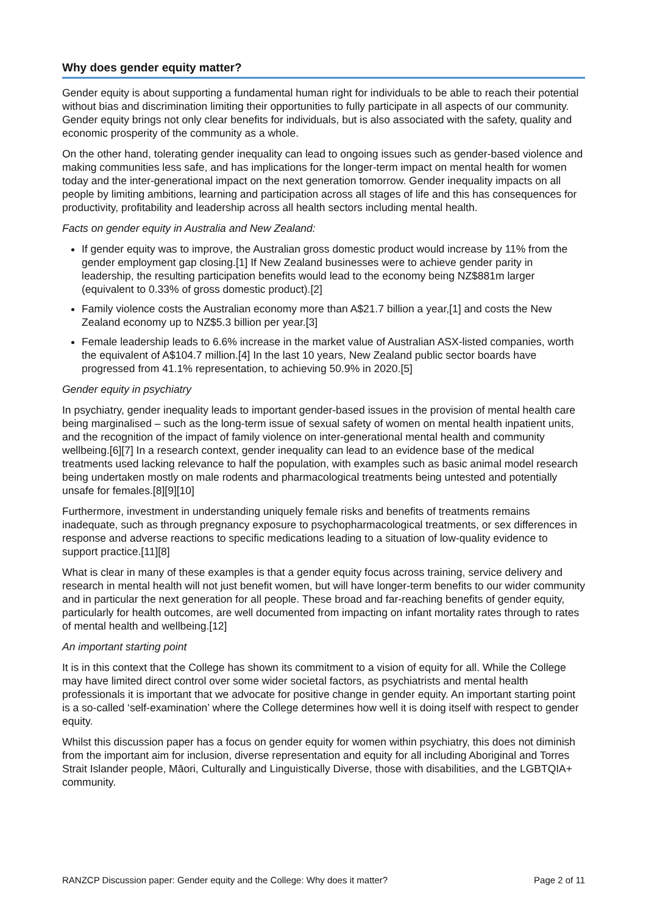Why does gender equity matter?
Gender equity is about supporting a fundamental human right for individuals to be able to reach their potential without bias and discrimination limiting their opportunities to fully participate in all aspects of our community. Gender equity brings not only clear benefits for individuals, but is also associated with the safety, quality and economic prosperity of the community as a whole.
On the other hand, tolerating gender inequality can lead to ongoing issues such as gender-based violence and making communities less safe, and has implications for the longer-term impact on mental health for women today and the inter-generational impact on the next generation tomorrow. Gender inequality impacts on all people by limiting ambitions, learning and participation across all stages of life and this has consequences for productivity, profitability and leadership across all health sectors including mental health.
Facts on gender equity in Australia and New Zealand:
If gender equity was to improve, the Australian gross domestic product would increase by 11% from the gender employment gap closing.[1] If New Zealand businesses were to achieve gender parity in leadership, the resulting participation benefits would lead to the economy being NZ$881m larger (equivalent to 0.33% of gross domestic product).[2]
Family violence costs the Australian economy more than A$21.7 billion a year,[1] and costs the New Zealand economy up to NZ$5.3 billion per year.[3]
Female leadership leads to 6.6% increase in the market value of Australian ASX-listed companies, worth the equivalent of A$104.7 million.[4] In the last 10 years, New Zealand public sector boards have progressed from 41.1% representation, to achieving 50.9% in 2020.[5]
Gender equity in psychiatry
In psychiatry, gender inequality leads to important gender-based issues in the provision of mental health care being marginalised – such as the long-term issue of sexual safety of women on mental health inpatient units, and the recognition of the impact of family violence on inter-generational mental health and community wellbeing.[6][7] In a research context, gender inequality can lead to an evidence base of the medical treatments used lacking relevance to half the population, with examples such as basic animal model research being undertaken mostly on male rodents and pharmacological treatments being untested and potentially unsafe for females.[8][9][10]
Furthermore, investment in understanding uniquely female risks and benefits of treatments remains inadequate, such as through pregnancy exposure to psychopharmacological treatments, or sex differences in response and adverse reactions to specific medications leading to a situation of low-quality evidence to support practice.[11][8]
What is clear in many of these examples is that a gender equity focus across training, service delivery and research in mental health will not just benefit women, but will have longer-term benefits to our wider community and in particular the next generation for all people. These broad and far-reaching benefits of gender equity, particularly for health outcomes, are well documented from impacting on infant mortality rates through to rates of mental health and wellbeing.[12]
An important starting point
It is in this context that the College has shown its commitment to a vision of equity for all. While the College may have limited direct control over some wider societal factors, as psychiatrists and mental health professionals it is important that we advocate for positive change in gender equity. An important starting point is a so-called ‘self-examination’ where the College determines how well it is doing itself with respect to gender equity.
Whilst this discussion paper has a focus on gender equity for women within psychiatry, this does not diminish from the important aim for inclusion, diverse representation and equity for all including Aboriginal and Torres Strait Islander people, Māori, Culturally and Linguistically Diverse, those with disabilities, and the LGBTQIA+ community.
RANZCP Discussion paper: Gender equity and the College: Why does it matter? Page 2 of 11